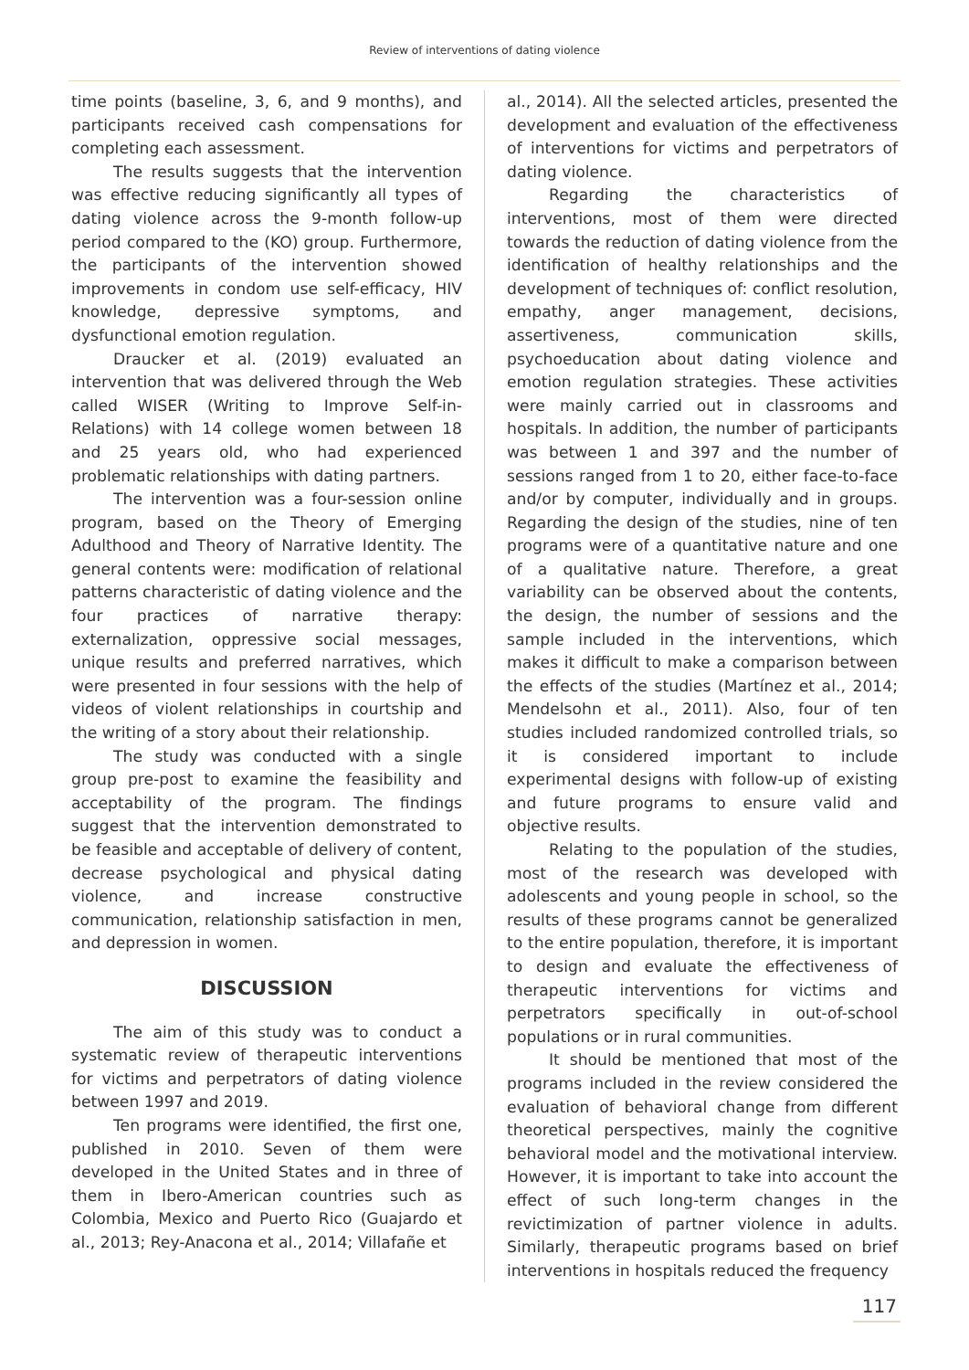Review of interventions of dating violence
time points (baseline, 3, 6, and 9 months), and participants received cash compensations for completing each assessment.
The results suggests that the intervention was effective reducing significantly all types of dating violence across the 9-month follow-up period compared to the (KO) group. Furthermore, the participants of the intervention showed improvements in condom use self-efficacy, HIV knowledge, depressive symptoms, and dysfunctional emotion regulation.
Draucker et al. (2019) evaluated an intervention that was delivered through the Web called WISER (Writing to Improve Self-in-Relations) with 14 college women between 18 and 25 years old, who had experienced problematic relationships with dating partners.
The intervention was a four-session online program, based on the Theory of Emerging Adulthood and Theory of Narrative Identity. The general contents were: modification of relational patterns characteristic of dating violence and the four practices of narrative therapy: externalization, oppressive social messages, unique results and preferred narratives, which were presented in four sessions with the help of videos of violent relationships in courtship and the writing of a story about their relationship.
The study was conducted with a single group pre-post to examine the feasibility and acceptability of the program. The findings suggest that the intervention demonstrated to be feasible and acceptable of delivery of content, decrease psychological and physical dating violence, and increase constructive communication, relationship satisfaction in men, and depression in women.
DISCUSSION
The aim of this study was to conduct a systematic review of therapeutic interventions for victims and perpetrators of dating violence between 1997 and 2019.
Ten programs were identified, the first one, published in 2010. Seven of them were developed in the United States and in three of them in Ibero-American countries such as Colombia, Mexico and Puerto Rico (Guajardo et al., 2013; Rey-Anacona et al., 2014; Villafañe et
al., 2014). All the selected articles, presented the development and evaluation of the effectiveness of interventions for victims and perpetrators of dating violence.
Regarding the characteristics of interventions, most of them were directed towards the reduction of dating violence from the identification of healthy relationships and the development of techniques of: conflict resolution, empathy, anger management, decisions, assertiveness, communication skills, psychoeducation about dating violence and emotion regulation strategies. These activities were mainly carried out in classrooms and hospitals. In addition, the number of participants was between 1 and 397 and the number of sessions ranged from 1 to 20, either face-to-face and/or by computer, individually and in groups. Regarding the design of the studies, nine of ten programs were of a quantitative nature and one of a qualitative nature. Therefore, a great variability can be observed about the contents, the design, the number of sessions and the sample included in the interventions, which makes it difficult to make a comparison between the effects of the studies (Martínez et al., 2014; Mendelsohn et al., 2011). Also, four of ten studies included randomized controlled trials, so it is considered important to include experimental designs with follow-up of existing and future programs to ensure valid and objective results.
Relating to the population of the studies, most of the research was developed with adolescents and young people in school, so the results of these programs cannot be generalized to the entire population, therefore, it is important to design and evaluate the effectiveness of therapeutic interventions for victims and perpetrators specifically in out-of-school populations or in rural communities.
It should be mentioned that most of the programs included in the review considered the evaluation of behavioral change from different theoretical perspectives, mainly the cognitive behavioral model and the motivational interview. However, it is important to take into account the effect of such long-term changes in the revictimization of partner violence in adults. Similarly, therapeutic programs based on brief interventions in hospitals reduced the frequency
117